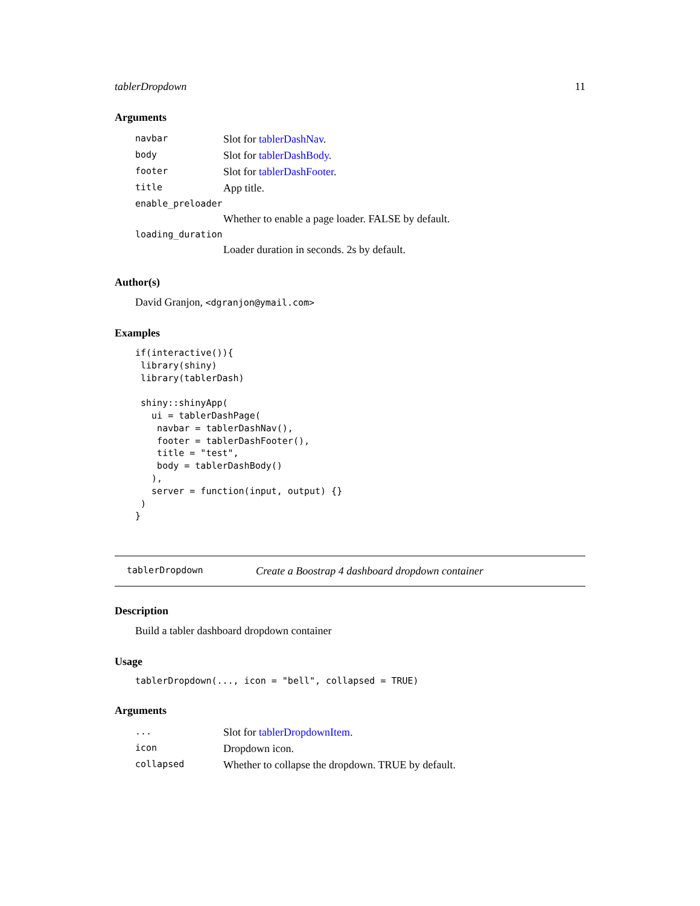tablerDropdown 11
Arguments
| navbar | Slot for tablerDashNav . |
| body | Slot for tablerDashBody . |
| footer | Slot for tablerDashFooter . |
| title | App title. |
| enable_preloader | |
| | Whether to enable a page loader. FALSE by default. |
| loading_duration | |
| | Loader duration in seconds. 2s by default. |
Author(s)
David Granjon, <dgranjon@ymail.com>
Examples
if(interactive()){
 library(shiny)
 library(tablerDash)

 shiny::shinyApp(
   ui = tablerDashPage(
    navbar = tablerDashNav(),
    footer = tablerDashFooter(),
    title = "test",
    body = tablerDashBody()
   ),
   server = function(input, output) {}
 )
}
tablerDropdown Create a Boostrap 4 dashboard dropdown container
Description
Build a tabler dashboard dropdown container
Usage
tablerDropdown(..., icon = "bell", collapsed = TRUE)
Arguments
| ... | Slot for tablerDropdownItem . |
| icon | Dropdown icon. |
| collapsed | Whether to collapse the dropdown. TRUE by default. |